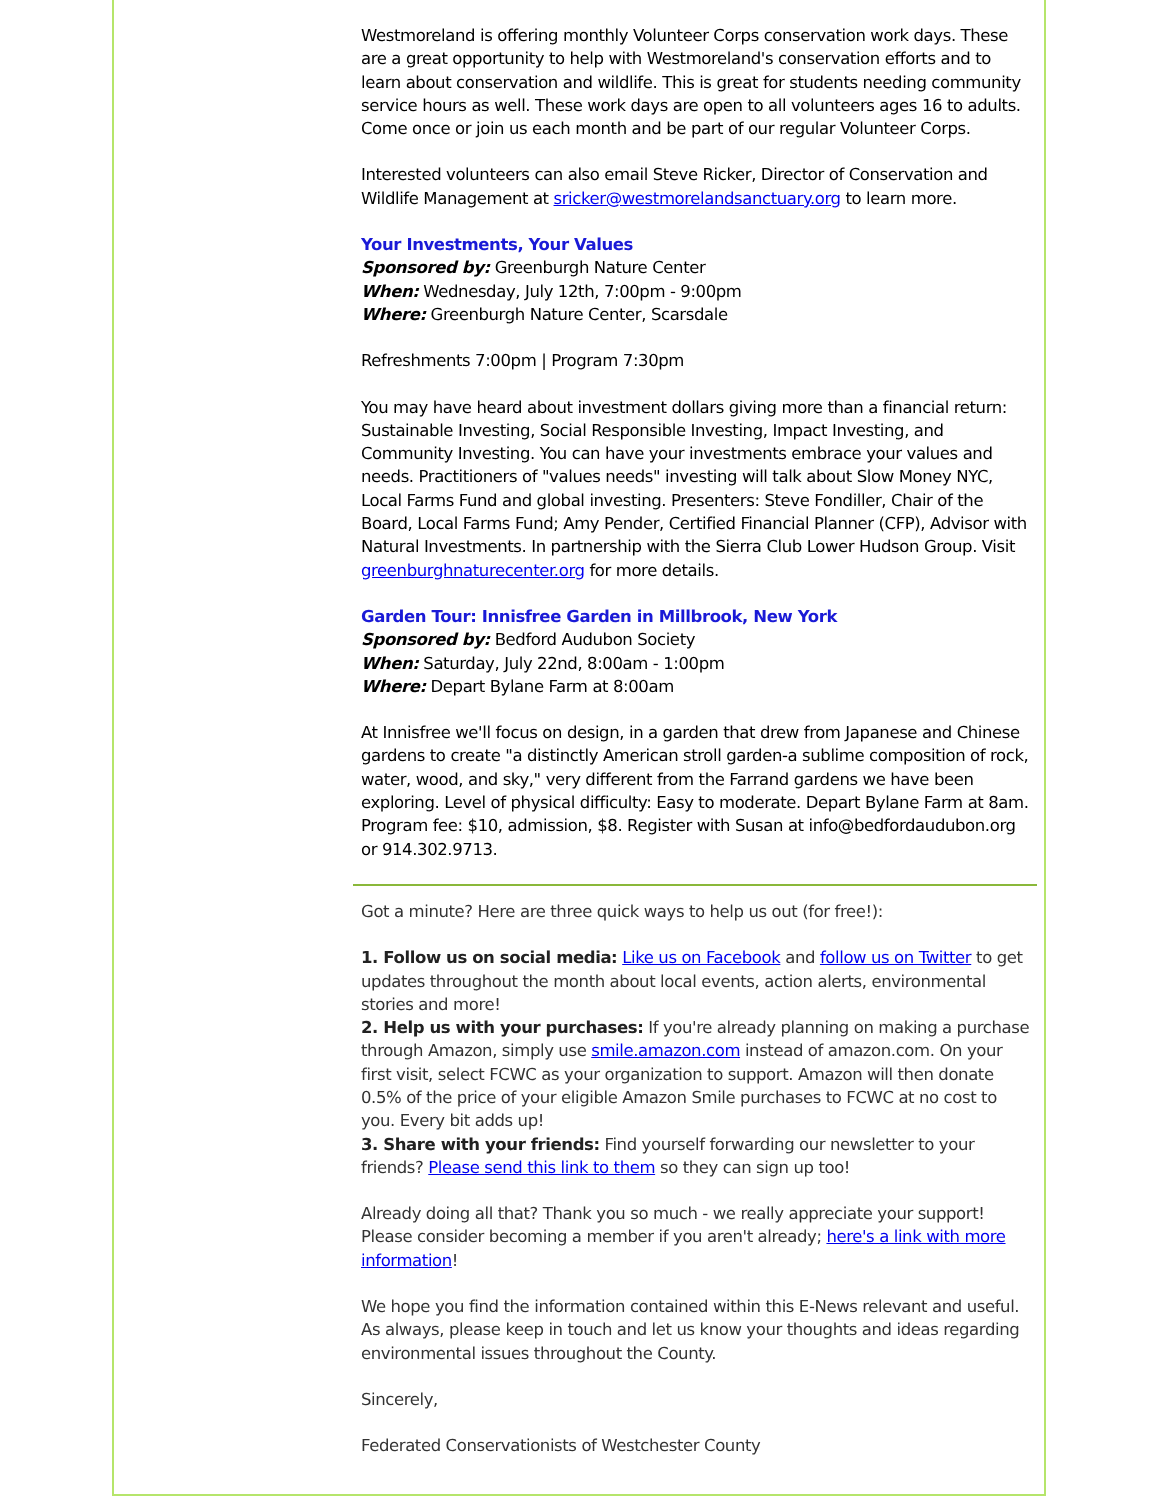Westmoreland is offering monthly Volunteer Corps conservation work days. These are a great opportunity to help with Westmoreland's conservation efforts and to learn about conservation and wildlife. This is great for students needing community service hours as well. These work days are open to all volunteers ages 16 to adults. Come once or join us each month and be part of our regular Volunteer Corps.
Interested volunteers can also email Steve Ricker, Director of Conservation and Wildlife Management at sricker@westmorelandsanctuary.org to learn more.
Your Investments, Your Values
Sponsored by: Greenburgh Nature Center
When: Wednesday, July 12th, 7:00pm - 9:00pm
Where: Greenburgh Nature Center, Scarsdale
Refreshments 7:00pm | Program 7:30pm
You may have heard about investment dollars giving more than a financial return: Sustainable Investing, Social Responsible Investing, Impact Investing, and Community Investing. You can have your investments embrace your values and needs. Practitioners of "values needs" investing will talk about Slow Money NYC, Local Farms Fund and global investing. Presenters: Steve Fondiller, Chair of the Board, Local Farms Fund; Amy Pender, Certified Financial Planner (CFP), Advisor with Natural Investments. In partnership with the Sierra Club Lower Hudson Group. Visit greenburghnaturecenter.org for more details.
Garden Tour: Innisfree Garden in Millbrook, New York
Sponsored by: Bedford Audubon Society
When: Saturday, July 22nd, 8:00am - 1:00pm
Where: Depart Bylane Farm at 8:00am
At Innisfree we'll focus on design, in a garden that drew from Japanese and Chinese gardens to create "a distinctly American stroll garden-a sublime composition of rock, water, wood, and sky," very different from the Farrand gardens we have been exploring. Level of physical difficulty: Easy to moderate. Depart Bylane Farm at 8am. Program fee: $10, admission, $8. Register with Susan at info@bedfordaudubon.org or 914.302.9713.
Got a minute? Here are three quick ways to help us out (for free!):
1. Follow us on social media: Like us on Facebook and follow us on Twitter to get updates throughout the month about local events, action alerts, environmental stories and more!
2. Help us with your purchases: If you're already planning on making a purchase through Amazon, simply use smile.amazon.com instead of amazon.com. On your first visit, select FCWC as your organization to support. Amazon will then donate 0.5% of the price of your eligible Amazon Smile purchases to FCWC at no cost to you. Every bit adds up!
3. Share with your friends: Find yourself forwarding our newsletter to your friends? Please send this link to them so they can sign up too!
Already doing all that? Thank you so much - we really appreciate your support! Please consider becoming a member if you aren't already; here's a link with more information!
We hope you find the information contained within this E-News relevant and useful. As always, please keep in touch and let us know your thoughts and ideas regarding environmental issues throughout the County.
Sincerely,
Federated Conservationists of Westchester County